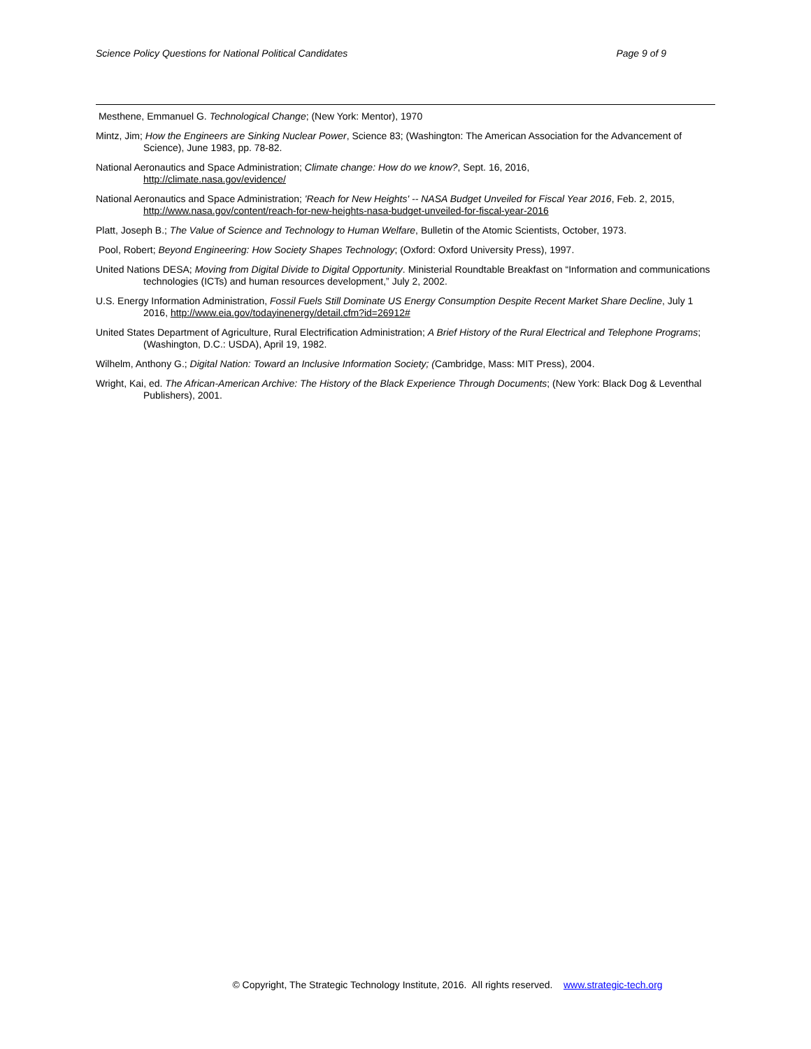Science Policy Questions for National Political Candidates Page 9 of 9
Mesthene, Emmanuel G. Technological Change; (New York: Mentor), 1970
Mintz, Jim; How the Engineers are Sinking Nuclear Power, Science 83; (Washington: The American Association for the Advancement of Science), June 1983, pp. 78-82.
National Aeronautics and Space Administration; Climate change: How do we know?, Sept. 16, 2016,
http://climate.nasa.gov/evidence/
National Aeronautics and Space Administration; 'Reach for New Heights' -- NASA Budget Unveiled for Fiscal Year 2016, Feb. 2, 2015, http://www.nasa.gov/content/reach-for-new-heights-nasa-budget-unveiled-for-fiscal-year-2016
Platt, Joseph B.; The Value of Science and Technology to Human Welfare, Bulletin of the Atomic Scientists, October, 1973.
Pool, Robert; Beyond Engineering: How Society Shapes Technology; (Oxford: Oxford University Press), 1997.
United Nations DESA; Moving from Digital Divide to Digital Opportunity. Ministerial Roundtable Breakfast on “Information and communications technologies (ICTs) and human resources development,” July 2, 2002.
U.S. Energy Information Administration, Fossil Fuels Still Dominate US Energy Consumption Despite Recent Market Share Decline, July 1 2016, http://www.eia.gov/todayinenergy/detail.cfm?id=26912#
United States Department of Agriculture, Rural Electrification Administration; A Brief History of the Rural Electrical and Telephone Programs; (Washington, D.C.: USDA), April 19, 1982.
Wilhelm, Anthony G.; Digital Nation: Toward an Inclusive Information Society; (Cambridge, Mass: MIT Press), 2004.
Wright, Kai, ed. The African-American Archive: The History of the Black Experience Through Documents; (New York: Black Dog & Leventhal Publishers), 2001.
© Copyright, The Strategic Technology Institute, 2016. All rights reserved. www.strategic-tech.org